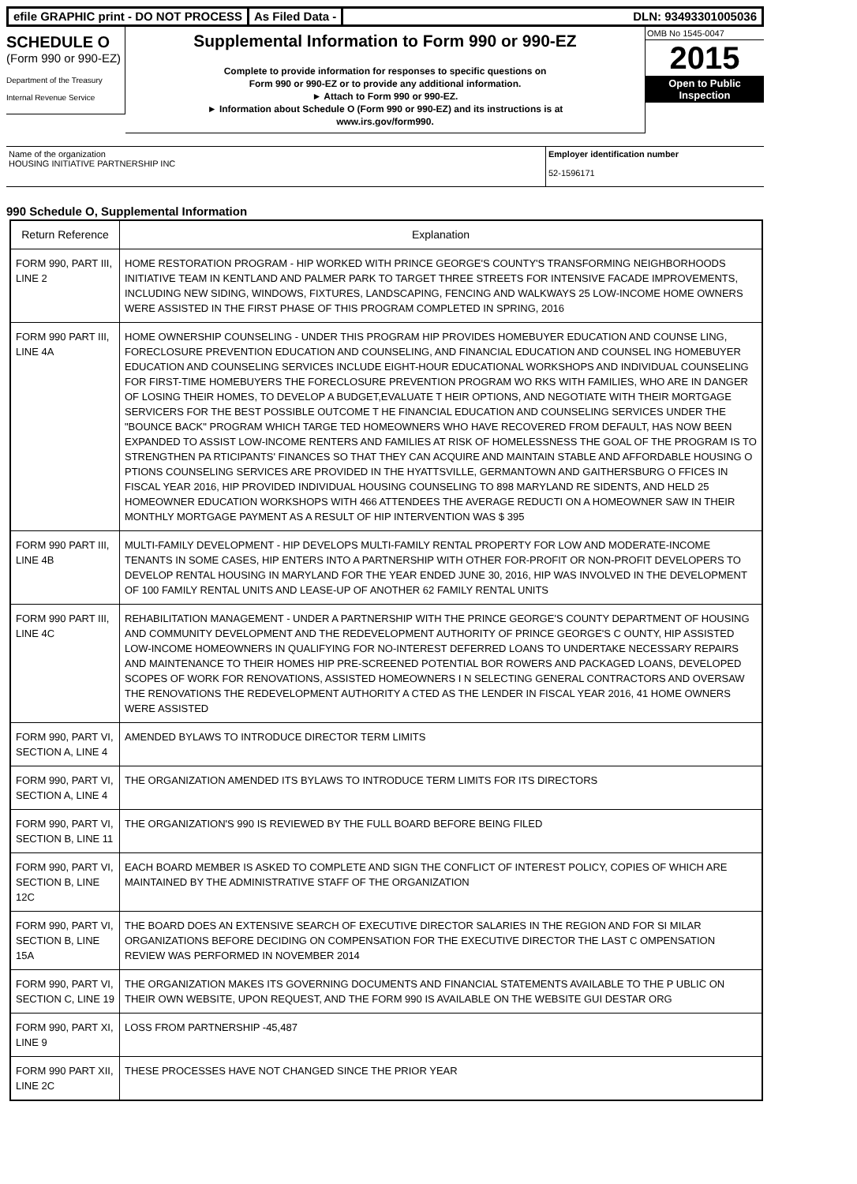efile GRAPHIC print - DO NOT PROCESS
As Filed Data - DLN: 93493301005036
SCHEDULE O
(Form 990 or 990-EZ)
Department of the Treasury
Internal Revenue Service
Supplemental Information to Form 990 or 990-EZ
Complete to provide information for responses to specific questions on
Form 990 or 990-EZ or to provide any additional information.
► Attach to Form 990 or 990-EZ.
► Information about Schedule O (Form 990 or 990-EZ) and its instructions is at
www.irs.gov/form990.
OMB No 1545-0047
2015
Open to Public
Inspection
Name of the organization
HOUSING INITIATIVE PARTNERSHIP INC
Employer identification number
52-1596171
990 Schedule O, Supplemental Information
| Return Reference | Explanation |
| --- | --- |
| FORM 990, PART III, LINE 2 | HOME RESTORATION PROGRAM - HIP WORKED WITH PRINCE GEORGE'S COUNTY'S TRANSFORMING NEIGHBORHOODS INITIATIVE TEAM IN KENTLAND AND PALMER PARK TO TARGET THREE STREETS FOR INTENSIVE FACADE IMPROVEMENTS, INCLUDING NEW SIDING, WINDOWS, FIXTURES, LANDSCAPING, FENCING AND WALKWAYS 25 LOW-INCOME HOME OWNERS WERE ASSISTED IN THE FIRST PHASE OF THIS PROGRAM COMPLETED IN SPRING, 2016 |
| FORM 990 PART III, LINE 4A | HOME OWNERSHIP COUNSELING - UNDER THIS PROGRAM HIP PROVIDES HOMEBUYER EDUCATION AND COUNSE LING, FORECLOSURE PREVENTION EDUCATION AND COUNSELING, AND FINANCIAL EDUCATION AND COUNSEL ING HOMEBUYER EDUCATION AND COUNSELING SERVICES INCLUDE EIGHT-HOUR EDUCATIONAL WORKSHOPS AND INDIVIDUAL COUNSELING FOR FIRST-TIME HOMEBUYERS THE FORECLOSURE PREVENTION PROGRAM WO RKS WITH FAMILIES, WHO ARE IN DANGER OF LOSING THEIR HOMES, TO DEVELOP A BUDGET,EVALUATE T HEIR OPTIONS, AND NEGOTIATE WITH THEIR MORTGAGE SERVICERS FOR THE BEST POSSIBLE OUTCOME T HE FINANCIAL EDUCATION AND COUNSELING SERVICES UNDER THE "BOUNCE BACK" PROGRAM WHICH TARGE TED HOMEOWNERS WHO HAVE RECOVERED FROM DEFAULT, HAS NOW BEEN EXPANDED TO ASSIST LOW-INCOME RENTERS AND FAMILIES AT RISK OF HOMELESSNESS THE GOAL OF THE PROGRAM IS TO STRENGTHEN PA RTICIPANTS' FINANCES SO THAT THEY CAN ACQUIRE AND MAINTAIN STABLE AND AFFORDABLE HOUSING O PTIONS COUNSELING SERVICES ARE PROVIDED IN THE HYATTSVILLE, GERMANTOWN AND GAITHERSBURG O FFICES IN FISCAL YEAR 2016, HIP PROVIDED INDIVIDUAL HOUSING COUNSELING TO 898 MARYLAND RE SIDENTS, AND HELD 25 HOMEOWNER EDUCATION WORKSHOPS WITH 466 ATTENDEES THE AVERAGE REDUCTI ON A HOMEOWNER SAW IN THEIR MONTHLY MORTGAGE PAYMENT AS A RESULT OF HIP INTERVENTION WAS $ 395 |
| FORM 990 PART III, LINE 4B | MULTI-FAMILY DEVELOPMENT - HIP DEVELOPS MULTI-FAMILY RENTAL PROPERTY FOR LOW AND MODERATE-INCOME TENANTS IN SOME CASES, HIP ENTERS INTO A PARTNERSHIP WITH OTHER FOR-PROFIT OR NON-PROFIT DEVELOPERS TO DEVELOP RENTAL HOUSING IN MARYLAND FOR THE YEAR ENDED JUNE 30, 2016, HIP WAS INVOLVED IN THE DEVELOPMENT OF 100 FAMILY RENTAL UNITS AND LEASE-UP OF ANOTHER 62 FAMILY RENTAL UNITS |
| FORM 990 PART III, LINE 4C | REHABILITATION MANAGEMENT - UNDER A PARTNERSHIP WITH THE PRINCE GEORGE'S COUNTY DEPARTMENT OF HOUSING AND COMMUNITY DEVELOPMENT AND THE REDEVELOPMENT AUTHORITY OF PRINCE GEORGE'S C OUNTY, HIP ASSISTED LOW-INCOME HOMEOWNERS IN QUALIFYING FOR NO-INTEREST DEFERRED LOANS TO UNDERTAKE NECESSARY REPAIRS AND MAINTENANCE TO THEIR HOMES HIP PRE-SCREENED POTENTIAL BOR ROWERS AND PACKAGED LOANS, DEVELOPED SCOPES OF WORK FOR RENOVATIONS, ASSISTED HOMEOWNERS I N SELECTING GENERAL CONTRACTORS AND OVERSAW THE RENOVATIONS THE REDEVELOPMENT AUTHORITY A CTED AS THE LENDER IN FISCAL YEAR 2016, 41 HOME OWNERS WERE ASSISTED |
| FORM 990, PART VI, SECTION A, LINE 4 | AMENDED BYLAWS TO INTRODUCE DIRECTOR TERM LIMITS |
| FORM 990, PART VI, SECTION A, LINE 4 | THE ORGANIZATION AMENDED ITS BYLAWS TO INTRODUCE TERM LIMITS FOR ITS DIRECTORS |
| FORM 990, PART VI, SECTION B, LINE 11 | THE ORGANIZATION'S 990 IS REVIEWED BY THE FULL BOARD BEFORE BEING FILED |
| FORM 990, PART VI, SECTION B, LINE 12C | EACH BOARD MEMBER IS ASKED TO COMPLETE AND SIGN THE CONFLICT OF INTEREST POLICY, COPIES OF WHICH ARE MAINTAINED BY THE ADMINISTRATIVE STAFF OF THE ORGANIZATION |
| FORM 990, PART VI, SECTION B, LINE 15A | THE BOARD DOES AN EXTENSIVE SEARCH OF EXECUTIVE DIRECTOR SALARIES IN THE REGION AND FOR SI MILAR ORGANIZATIONS BEFORE DECIDING ON COMPENSATION FOR THE EXECUTIVE DIRECTOR THE LAST C OMPENSATION REVIEW WAS PERFORMED IN NOVEMBER 2014 |
| FORM 990, PART VI, SECTION C, LINE 19 | THE ORGANIZATION MAKES ITS GOVERNING DOCUMENTS AND FINANCIAL STATEMENTS AVAILABLE TO THE P UBLIC ON THEIR OWN WEBSITE, UPON REQUEST, AND THE FORM 990 IS AVAILABLE ON THE WEBSITE GUI DESTAR ORG |
| FORM 990, PART XI, LINE 9 | LOSS FROM PARTNERSHIP -45,487 |
| FORM 990 PART XII, LINE 2C | THESE PROCESSES HAVE NOT CHANGED SINCE THE PRIOR YEAR |